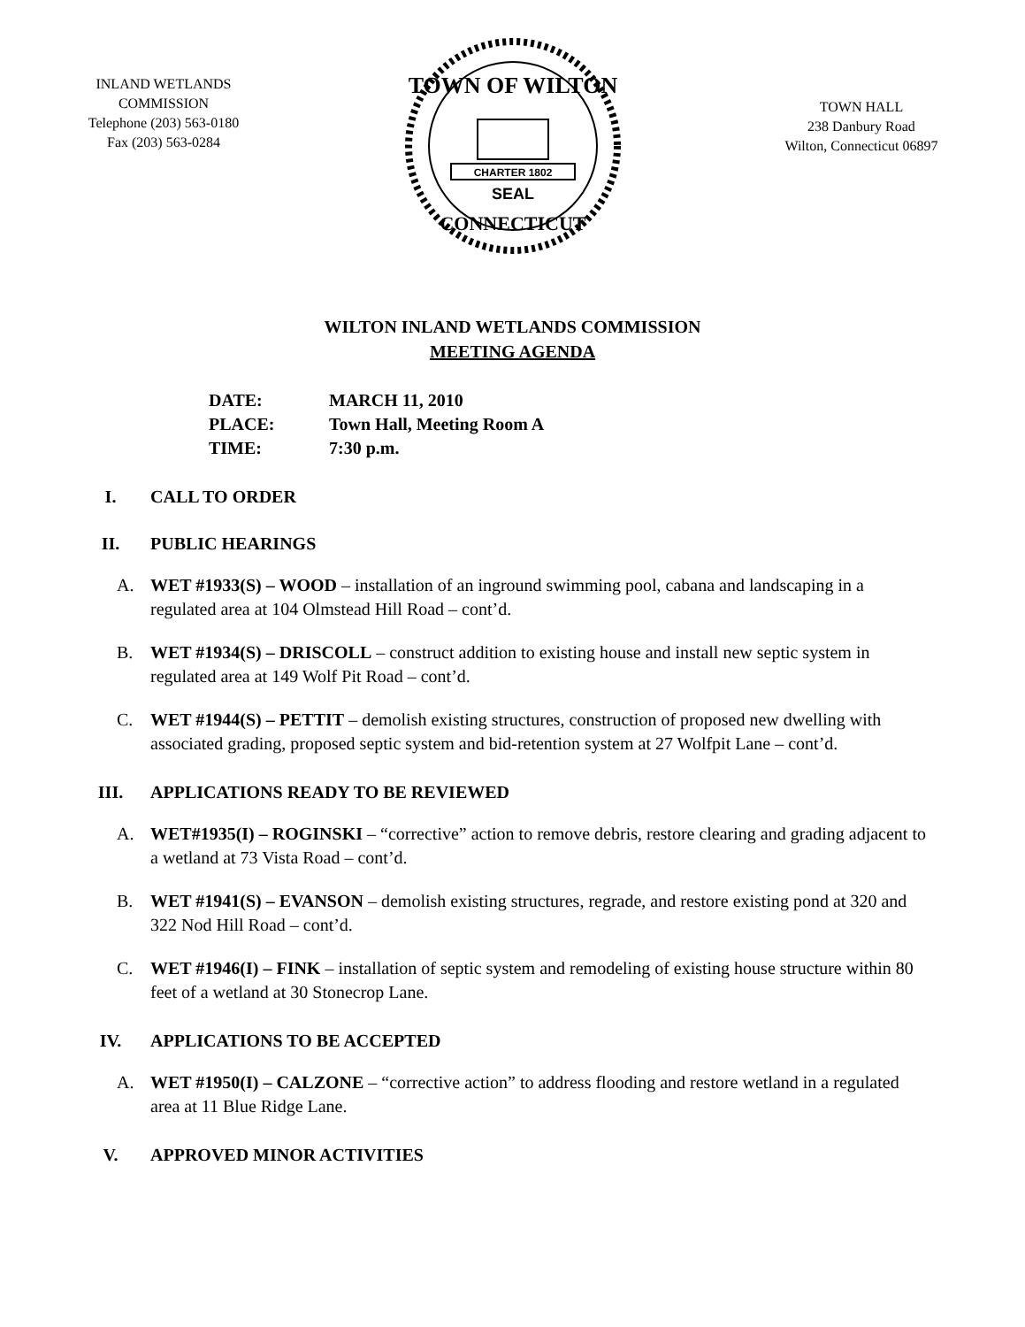INLAND WETLANDS
COMMISSION
Telephone (203) 563-0180
Fax (203) 563-0284
TOWN OF WILTON
CHARTER 1802
SEAL
CONNECTICUT
TOWN HALL
238 Danbury Road
Wilton, Connecticut 06897
WILTON INLAND WETLANDS COMMISSION
MEETING AGENDA
DATE: MARCH 11, 2010
PLACE: Town Hall, Meeting Room A
TIME: 7:30 p.m.
I. CALL TO ORDER
II. PUBLIC HEARINGS
A. WET #1933(S) – WOOD – installation of an inground swimming pool, cabana and landscaping in a regulated area at 104 Olmstead Hill Road – cont’d.
B. WET #1934(S) – DRISCOLL – construct addition to existing house and install new septic system in regulated area at 149 Wolf Pit Road – cont’d.
C. WET #1944(S) – PETTIT – demolish existing structures, construction of proposed new dwelling with associated grading, proposed septic system and bid-retention system at 27 Wolfpit Lane – cont’d.
III. APPLICATIONS READY TO BE REVIEWED
A. WET#1935(I) – ROGINSKI – “corrective” action to remove debris, restore clearing and grading adjacent to a wetland at 73 Vista Road – cont’d.
B. WET #1941(S) – EVANSON – demolish existing structures, regrade, and restore existing pond at 320 and 322 Nod Hill Road – cont’d.
C. WET #1946(I) – FINK – installation of septic system and remodeling of existing house structure within 80 feet of a wetland at 30 Stonecrop Lane.
IV. APPLICATIONS TO BE ACCEPTED
A. WET #1950(I) – CALZONE – “corrective action” to address flooding and restore wetland in a regulated area at 11 Blue Ridge Lane.
V. APPROVED MINOR ACTIVITIES